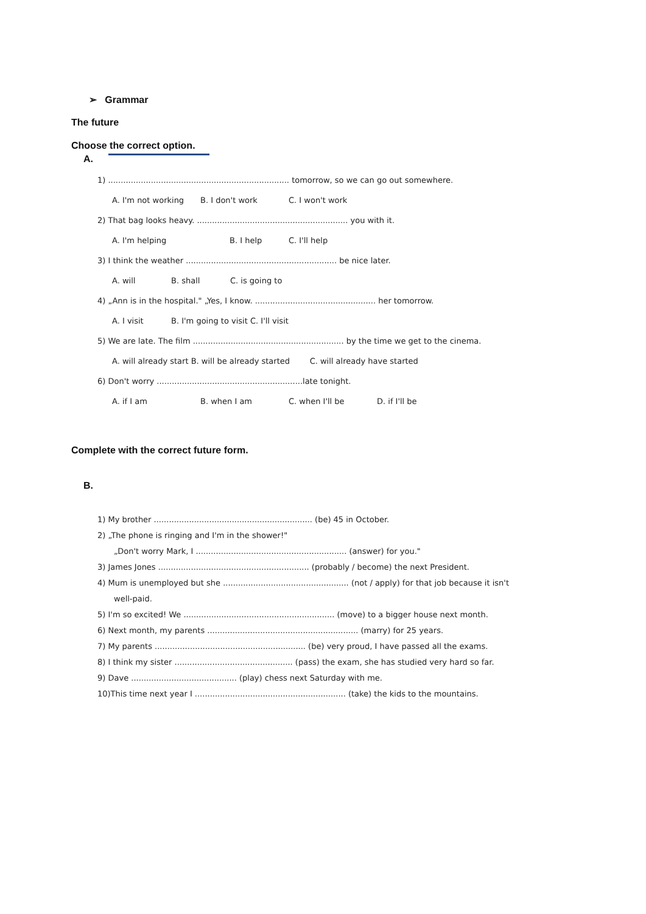➢ Grammar
The future
Choose the correct option.
A.
1) ........................................................................ tomorrow, so we can go out somewhere.
A. I'm not working B. I don't work C. I won't work
2) That bag looks heavy. ............................................................ you with it.
A. I'm helping B. I help C. I'll help
3) I think the weather ............................................................ be nice later.
A. will B. shall C. is going to
4) „Ann is in the hospital." „Yes, I know. ................................................ her tomorrow.
A. I visit B. I'm going to visit C. I'll visit
5) We are late. The film ............................................................ by the time we get to the cinema.
A. will already start B. will be already started C. will already have started
6) Don't worry ..........................................................late tonight.
A. if I am B. when I am C. when I'll be D. if I'll be
Complete with the correct future form.
B.
1) My brother ............................................................... (be) 45 in October.
2) „The phone is ringing and I'm in the shower!"
„Don't worry Mark, I ............................................................ (answer) for you."
3) James Jones ............................................................ (probably / become) the next President.
4) Mum is unemployed but she .................................................. (not / apply) for that job because it isn't
well-paid.
5) I'm so excited! We ............................................................ (move) to a bigger house next month.
6) Next month, my parents ............................................................ (marry) for 25 years.
7) My parents ............................................................ (be) very proud, I have passed all the exams.
8) I think my sister ............................................... (pass) the exam, she has studied very hard so far.
9) Dave .......................................... (play) chess next Saturday with me.
10)This time next year I ............................................................ (take) the kids to the mountains.